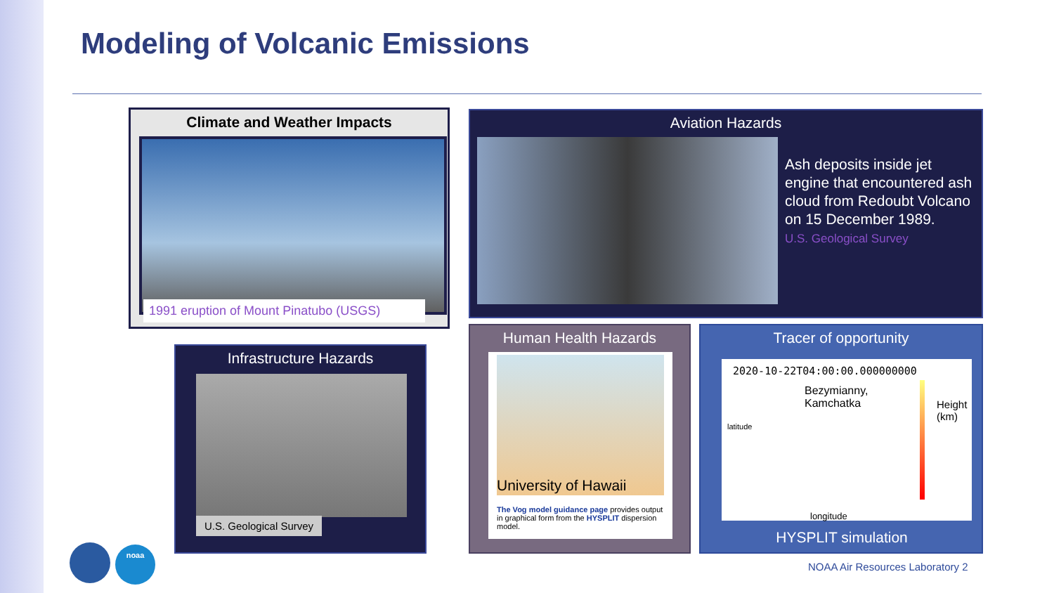Modeling of Volcanic Emissions
Climate and Weather Impacts
1991 eruption of Mount Pinatubo (USGS)
Aviation Hazards
Ash deposits inside jet engine that encountered ash cloud from Redoubt Volcano on 15 December 1989.
U.S. Geological Survey
Infrastructure Hazards
U.S. Geological Survey
Human Health Hazards
University of Hawaii
The Vog model guidance page provides output in graphical form from the HYSPLIT dispersion model.
Tracer of opportunity
2020-10-22T04:00:00.000000000
Bezymianny,
Kamchatka
latitude
longitude
Height (km)
HYSPLIT simulation
noaa
NOAA Air Resources Laboratory 2